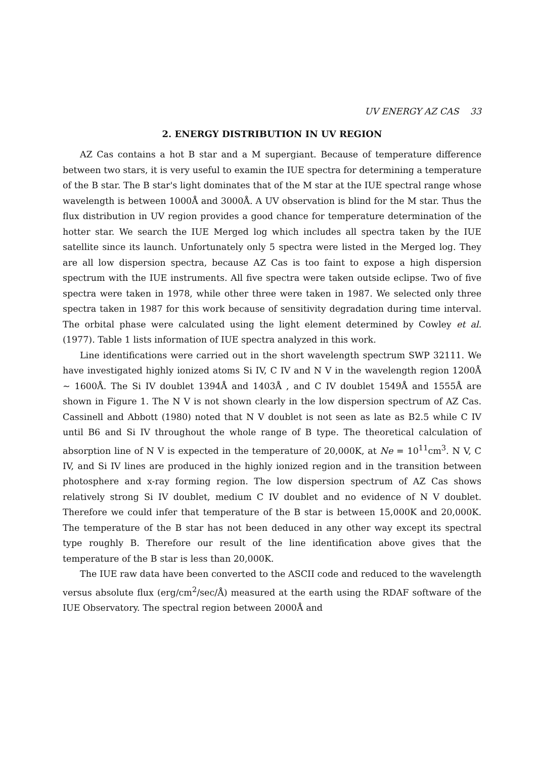UV ENERGY AZ CAS 33
2. ENERGY DISTRIBUTION IN UV REGION
AZ Cas contains a hot B star and a M supergiant. Because of temperature difference between two stars, it is very useful to examin the IUE spectra for determining a temperature of the B star. The B star's light dominates that of the M star at the IUE spectral range whose wavelength is between 1000Å and 3000Å. A UV observation is blind for the M star. Thus the flux distribution in UV region provides a good chance for temperature determination of the hotter star. We search the IUE Merged log which includes all spectra taken by the IUE satellite since its launch. Unfortunately only 5 spectra were listed in the Merged log. They are all low dispersion spectra, because AZ Cas is too faint to expose a high dispersion spectrum with the IUE instruments. All five spectra were taken outside eclipse. Two of five spectra were taken in 1978, while other three were taken in 1987. We selected only three spectra taken in 1987 for this work because of sensitivity degradation during time interval. The orbital phase were calculated using the light element determined by Cowley et al. (1977). Table 1 lists information of IUE spectra analyzed in this work.
Line identifications were carried out in the short wavelength spectrum SWP 32111. We have investigated highly ionized atoms Si IV, C IV and N V in the wavelength region 1200Å ~ 1600Å. The Si IV doublet 1394Å and 1403Å , and C IV doublet 1549Å and 1555Å are shown in Figure 1. The N V is not shown clearly in the low dispersion spectrum of AZ Cas. Cassinell and Abbott (1980) noted that N V doublet is not seen as late as B2.5 while C IV until B6 and Si IV throughout the whole range of B type. The theoretical calculation of absorption line of N V is expected in the temperature of 20,000K, at Ne = 10<sup>11</sup>cm<sup>3</sup>. N V, C IV, and Si IV lines are produced in the highly ionized region and in the transition between photosphere and x-ray forming region. The low dispersion spectrum of AZ Cas shows relatively strong Si IV doublet, medium C IV doublet and no evidence of N V doublet. Therefore we could infer that temperature of the B star is between 15,000K and 20,000K. The temperature of the B star has not been deduced in any other way except its spectral type roughly B. Therefore our result of the line identification above gives that the temperature of the B star is less than 20,000K.
The IUE raw data have been converted to the ASCII code and reduced to the wavelength versus absolute flux (erg/cm<sup>2</sup>/sec/Å) measured at the earth using the RDAF software of the IUE Observatory. The spectral region between 2000Å and